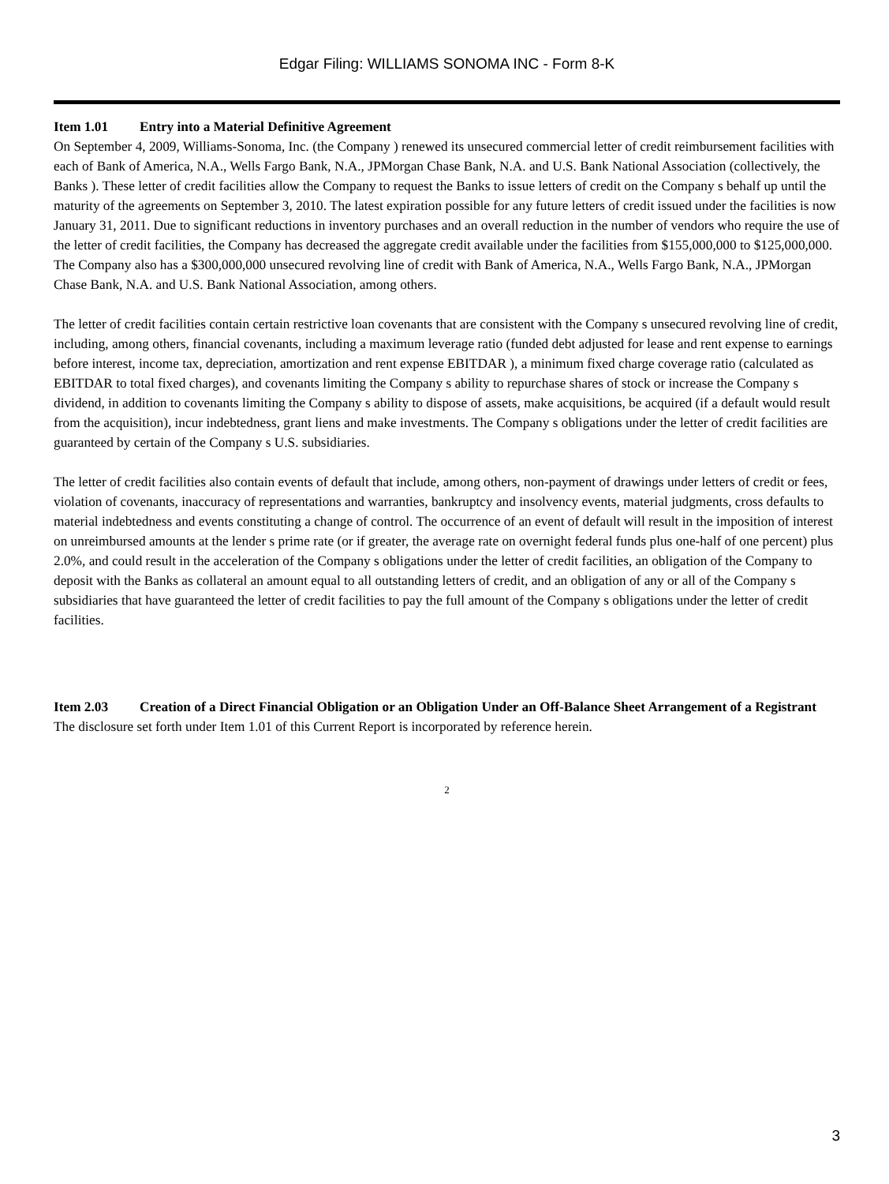Edgar Filing: WILLIAMS SONOMA INC - Form 8-K
Item 1.01 Entry into a Material Definitive Agreement
On September 4, 2009, Williams-Sonoma, Inc. (the Company ) renewed its unsecured commercial letter of credit reimbursement facilities with each of Bank of America, N.A., Wells Fargo Bank, N.A., JPMorgan Chase Bank, N.A. and U.S. Bank National Association (collectively, the Banks ). These letter of credit facilities allow the Company to request the Banks to issue letters of credit on the Company s behalf up until the maturity of the agreements on September 3, 2010. The latest expiration possible for any future letters of credit issued under the facilities is now January 31, 2011. Due to significant reductions in inventory purchases and an overall reduction in the number of vendors who require the use of the letter of credit facilities, the Company has decreased the aggregate credit available under the facilities from $155,000,000 to $125,000,000. The Company also has a $300,000,000 unsecured revolving line of credit with Bank of America, N.A., Wells Fargo Bank, N.A., JPMorgan Chase Bank, N.A. and U.S. Bank National Association, among others.
The letter of credit facilities contain certain restrictive loan covenants that are consistent with the Company s unsecured revolving line of credit, including, among others, financial covenants, including a maximum leverage ratio (funded debt adjusted for lease and rent expense to earnings before interest, income tax, depreciation, amortization and rent expense EBITDAR ), a minimum fixed charge coverage ratio (calculated as EBITDAR to total fixed charges), and covenants limiting the Company s ability to repurchase shares of stock or increase the Company s dividend, in addition to covenants limiting the Company s ability to dispose of assets, make acquisitions, be acquired (if a default would result from the acquisition), incur indebtedness, grant liens and make investments. The Company s obligations under the letter of credit facilities are guaranteed by certain of the Company s U.S. subsidiaries.
The letter of credit facilities also contain events of default that include, among others, non-payment of drawings under letters of credit or fees, violation of covenants, inaccuracy of representations and warranties, bankruptcy and insolvency events, material judgments, cross defaults to material indebtedness and events constituting a change of control. The occurrence of an event of default will result in the imposition of interest on unreimbursed amounts at the lender s prime rate (or if greater, the average rate on overnight federal funds plus one-half of one percent) plus 2.0%, and could result in the acceleration of the Company s obligations under the letter of credit facilities, an obligation of the Company to deposit with the Banks as collateral an amount equal to all outstanding letters of credit, and an obligation of any or all of the Company s subsidiaries that have guaranteed the letter of credit facilities to pay the full amount of the Company s obligations under the letter of credit facilities.
Item 2.03 Creation of a Direct Financial Obligation or an Obligation Under an Off-Balance Sheet Arrangement of a Registrant
The disclosure set forth under Item 1.01 of this Current Report is incorporated by reference herein.
2
3